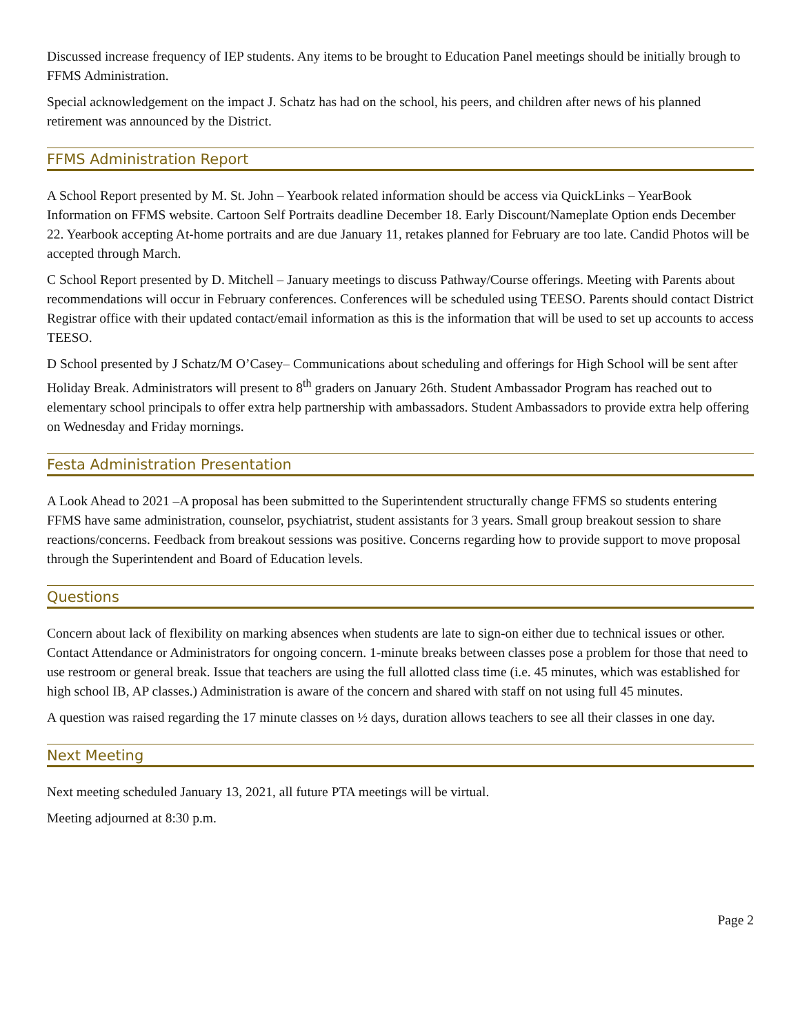Discussed increase frequency of IEP students. Any items to be brought to Education Panel meetings should be initially brough to FFMS Administration.
Special acknowledgement on the impact J. Schatz has had on the school, his peers, and children after news of his planned retirement was announced by the District.
FFMS Administration Report
A School Report presented by M. St. John – Yearbook related information should be access via QuickLinks – YearBook Information on FFMS website. Cartoon Self Portraits deadline December 18. Early Discount/Nameplate Option ends December 22. Yearbook accepting At-home portraits and are due January 11, retakes planned for February are too late. Candid Photos will be accepted through March.
C School Report presented by D. Mitchell – January meetings to discuss Pathway/Course offerings. Meeting with Parents about recommendations will occur in February conferences. Conferences will be scheduled using TEESO. Parents should contact District Registrar office with their updated contact/email information as this is the information that will be used to set up accounts to access TEESO.
D School presented by J Schatz/M O’Casey– Communications about scheduling and offerings for High School will be sent after Holiday Break. Administrators will present to 8<sup>th</sup> graders on January 26th. Student Ambassador Program has reached out to elementary school principals to offer extra help partnership with ambassadors. Student Ambassadors to provide extra help offering on Wednesday and Friday mornings.
Festa Administration Presentation
A Look Ahead to 2021 –A proposal has been submitted to the Superintendent structurally change FFMS so students entering FFMS have same administration, counselor, psychiatrist, student assistants for 3 years. Small group breakout session to share reactions/concerns. Feedback from breakout sessions was positive. Concerns regarding how to provide support to move proposal through the Superintendent and Board of Education levels.
Questions
Concern about lack of flexibility on marking absences when students are late to sign-on either due to technical issues or other. Contact Attendance or Administrators for ongoing concern. 1-minute breaks between classes pose a problem for those that need to use restroom or general break. Issue that teachers are using the full allotted class time (i.e. 45 minutes, which was established for high school IB, AP classes.) Administration is aware of the concern and shared with staff on not using full 45 minutes.
A question was raised regarding the 17 minute classes on ½ days, duration allows teachers to see all their classes in one day.
Next Meeting
Next meeting scheduled January 13, 2021, all future PTA meetings will be virtual.
Meeting adjourned at 8:30 p.m.
Page 2